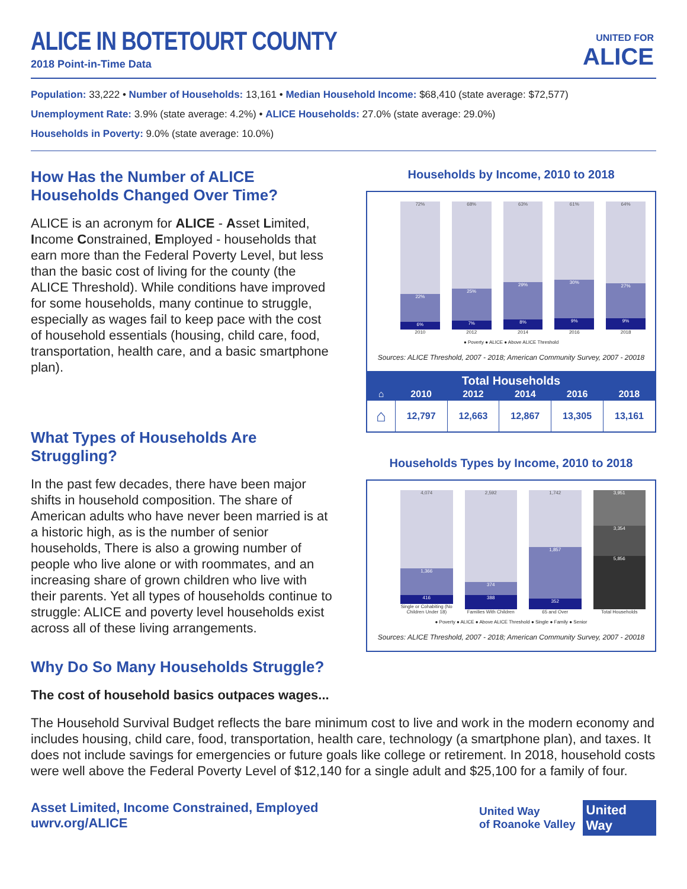UNITED FOR
ALICE
ALICE IN BOTETOURT COUNTY
2018 Point-in-Time Data
Population: 33,222 • Number of Households: 13,161 • Median Household Income: $68,410 (state average: $72,577)
Unemployment Rate: 3.9% (state average: 4.2%) • ALICE Households: 27.0% (state average: 29.0%)
Households in Poverty: 9.0% (state average: 10.0%)
How Has the Number of ALICE Households Changed Over Time?
ALICE is an acronym for ALICE - Asset Limited, Income Constrained, Employed - households that earn more than the Federal Poverty Level, but less than the basic cost of living for the county (the ALICE Threshold). While conditions have improved for some households, many continue to struggle, especially as wages fail to keep pace with the cost of household essentials (housing, child care, food, transportation, health care, and a basic smartphone plan).
What Types of Households Are Struggling?
In the past few decades, there have been major shifts in household composition. The share of American adults who have never been married is at a historic high, as is the number of senior households, There is also a growing number of people who live alone or with roommates, and an increasing share of grown children who live with their parents. Yet all types of households continue to struggle: ALICE and poverty level households exist across all of these living arrangements.
Households by Income, 2010 to 2018
72%
22%
6%
2010
68%
25%
7%
2012
63%
29%
8%
2014
61%
30%
9%
2016
64%
27%
9%
2018
● Poverty ● ALICE ● Above ALICE Threshold
Sources: ALICE Threshold, 2007 - 2018; American Community Survey, 2007 - 20018
| Total Households | | | | | |
| --- | --- | --- | --- | --- | --- |
| ⌂ | 2010 | 2012 | 2014 | 2016 | 2018 |
| ⌂ | 12,797 | 12,663 | 12,867 | 13,305 | 13,161 |
Households Types by Income, 2010 to 2018
4,074
1,366
416
Single or Cohabiting (No Children Under 18)
2,592
374
388
Families With Children
1,742
1,857
352
65 and Over
3,951
3,354
5,856
Total Households
● Poverty ● ALICE ● Above ALICE Threshold ● Single ● Family ● Senior
Sources: ALICE Threshold, 2007 - 2018; American Community Survey, 2007 - 20018
Why Do So Many Households Struggle?
The cost of household basics outpaces wages...
The Household Survival Budget reflects the bare minimum cost to live and work in the modern economy and includes housing, child care, food, transportation, health care, technology (a smartphone plan), and taxes. It does not include savings for emergencies or future goals like college or retirement. In 2018, household costs were well above the Federal Poverty Level of $12,140 for a single adult and $25,100 for a family of four.
Asset Limited, Income Constrained, Employed
uwrv.org/ALICE
United Way
of Roanoke Valley
United
Way